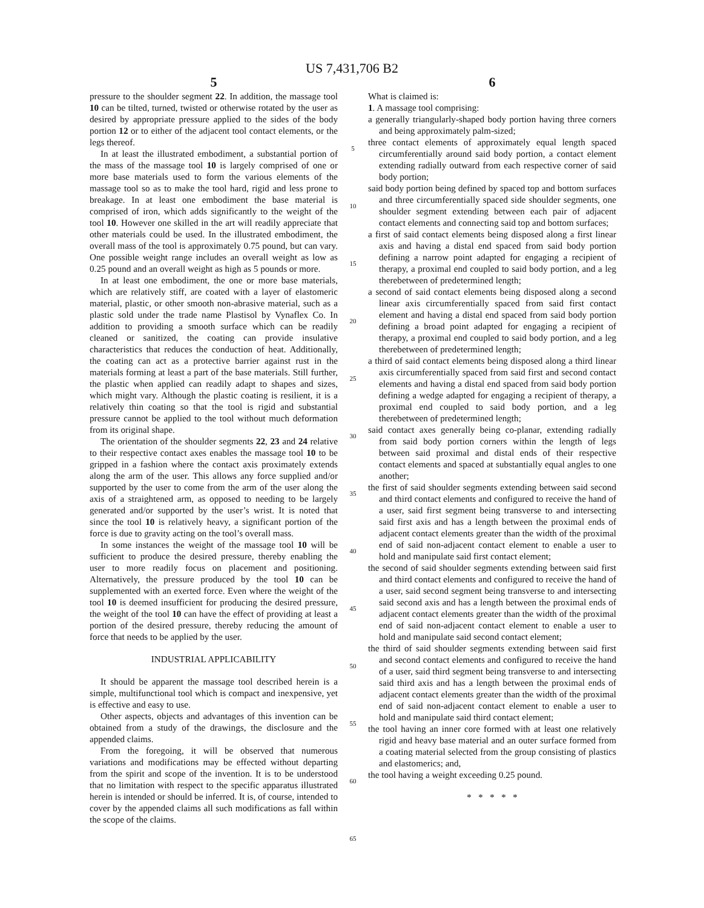US 7,431,706 B2
5
pressure to the shoulder segment 22. In addition, the massage tool 10 can be tilted, turned, twisted or otherwise rotated by the user as desired by appropriate pressure applied to the sides of the body portion 12 or to either of the adjacent tool contact elements, or the legs thereof.
In at least the illustrated embodiment, a substantial portion of the mass of the massage tool 10 is largely comprised of one or more base materials used to form the various elements of the massage tool so as to make the tool hard, rigid and less prone to breakage. In at least one embodiment the base material is comprised of iron, which adds significantly to the weight of the tool 10. However one skilled in the art will readily appreciate that other materials could be used. In the illustrated embodiment, the overall mass of the tool is approximately 0.75 pound, but can vary. One possible weight range includes an overall weight as low as 0.25 pound and an overall weight as high as 5 pounds or more.
In at least one embodiment, the one or more base materials, which are relatively stiff, are coated with a layer of elastomeric material, plastic, or other smooth non-abrasive material, such as a plastic sold under the trade name Plastisol by Vynaflex Co. In addition to providing a smooth surface which can be readily cleaned or sanitized, the coating can provide insulative characteristics that reduces the conduction of heat. Additionally, the coating can act as a protective barrier against rust in the materials forming at least a part of the base materials. Still further, the plastic when applied can readily adapt to shapes and sizes, which might vary. Although the plastic coating is resilient, it is a relatively thin coating so that the tool is rigid and substantial pressure cannot be applied to the tool without much deformation from its original shape.
The orientation of the shoulder segments 22, 23 and 24 relative to their respective contact axes enables the massage tool 10 to be gripped in a fashion where the contact axis proximately extends along the arm of the user. This allows any force supplied and/or supported by the user to come from the arm of the user along the axis of a straightened arm, as opposed to needing to be largely generated and/or supported by the user’s wrist. It is noted that since the tool 10 is relatively heavy, a significant portion of the force is due to gravity acting on the tool’s overall mass.
In some instances the weight of the massage tool 10 will be sufficient to produce the desired pressure, thereby enabling the user to more readily focus on placement and positioning. Alternatively, the pressure produced by the tool 10 can be supplemented with an exerted force. Even where the weight of the tool 10 is deemed insufficient for producing the desired pressure, the weight of the tool 10 can have the effect of providing at least a portion of the desired pressure, thereby reducing the amount of force that needs to be applied by the user.
INDUSTRIAL APPLICABILITY
It should be apparent the massage tool described herein is a simple, multifunctional tool which is compact and inexpensive, yet is effective and easy to use.
Other aspects, objects and advantages of this invention can be obtained from a study of the drawings, the disclosure and the appended claims.
From the foregoing, it will be observed that numerous variations and modifications may be effected without departing from the spirit and scope of the invention. It is to be understood that no limitation with respect to the specific apparatus illustrated herein is intended or should be inferred. It is, of course, intended to cover by the appended claims all such modifications as fall within the scope of the claims.
5
10
15
20
25
30
35
40
45
50
55
60
65
6
What is claimed is:
1. A massage tool comprising:
a generally triangularly-shaped body portion having three corners and being approximately palm-sized;
three contact elements of approximately equal length spaced circumferentially around said body portion, a contact element extending radially outward from each respective corner of said body portion;
said body portion being defined by spaced top and bottom surfaces and three circumferentially spaced side shoulder segments, one shoulder segment extending between each pair of adjacent contact elements and connecting said top and bottom surfaces;
a first of said contact elements being disposed along a first linear axis and having a distal end spaced from said body portion defining a narrow point adapted for engaging a recipient of therapy, a proximal end coupled to said body portion, and a leg therebetween of predetermined length;
a second of said contact elements being disposed along a second linear axis circumferentially spaced from said first contact element and having a distal end spaced from said body portion defining a broad point adapted for engaging a recipient of therapy, a proximal end coupled to said body portion, and a leg therebetween of predetermined length;
a third of said contact elements being disposed along a third linear axis circumferentially spaced from said first and second contact elements and having a distal end spaced from said body portion defining a wedge adapted for engaging a recipient of therapy, a proximal end coupled to said body portion, and a leg therebetween of predetermined length;
said contact axes generally being co-planar, extending radially from said body portion corners within the length of legs between said proximal and distal ends of their respective contact elements and spaced at substantially equal angles to one another;
the first of said shoulder segments extending between said second and third contact elements and configured to receive the hand of a user, said first segment being transverse to and intersecting said first axis and has a length between the proximal ends of adjacent contact elements greater than the width of the proximal end of said non-adjacent contact element to enable a user to hold and manipulate said first contact element;
the second of said shoulder segments extending between said first and third contact elements and configured to receive the hand of a user, said second segment being transverse to and intersecting said second axis and has a length between the proximal ends of adjacent contact elements greater than the width of the proximal end of said non-adjacent contact element to enable a user to hold and manipulate said second contact element;
the third of said shoulder segments extending between said first and second contact elements and configured to receive the hand of a user, said third segment being transverse to and intersecting said third axis and has a length between the proximal ends of adjacent contact elements greater than the width of the proximal end of said non-adjacent contact element to enable a user to hold and manipulate said third contact element;
the tool having an inner core formed with at least one relatively rigid and heavy base material and an outer surface formed from a coating material selected from the group consisting of plastics and elastomerics; and,
the tool having a weight exceeding 0.25 pound.
* * * * *